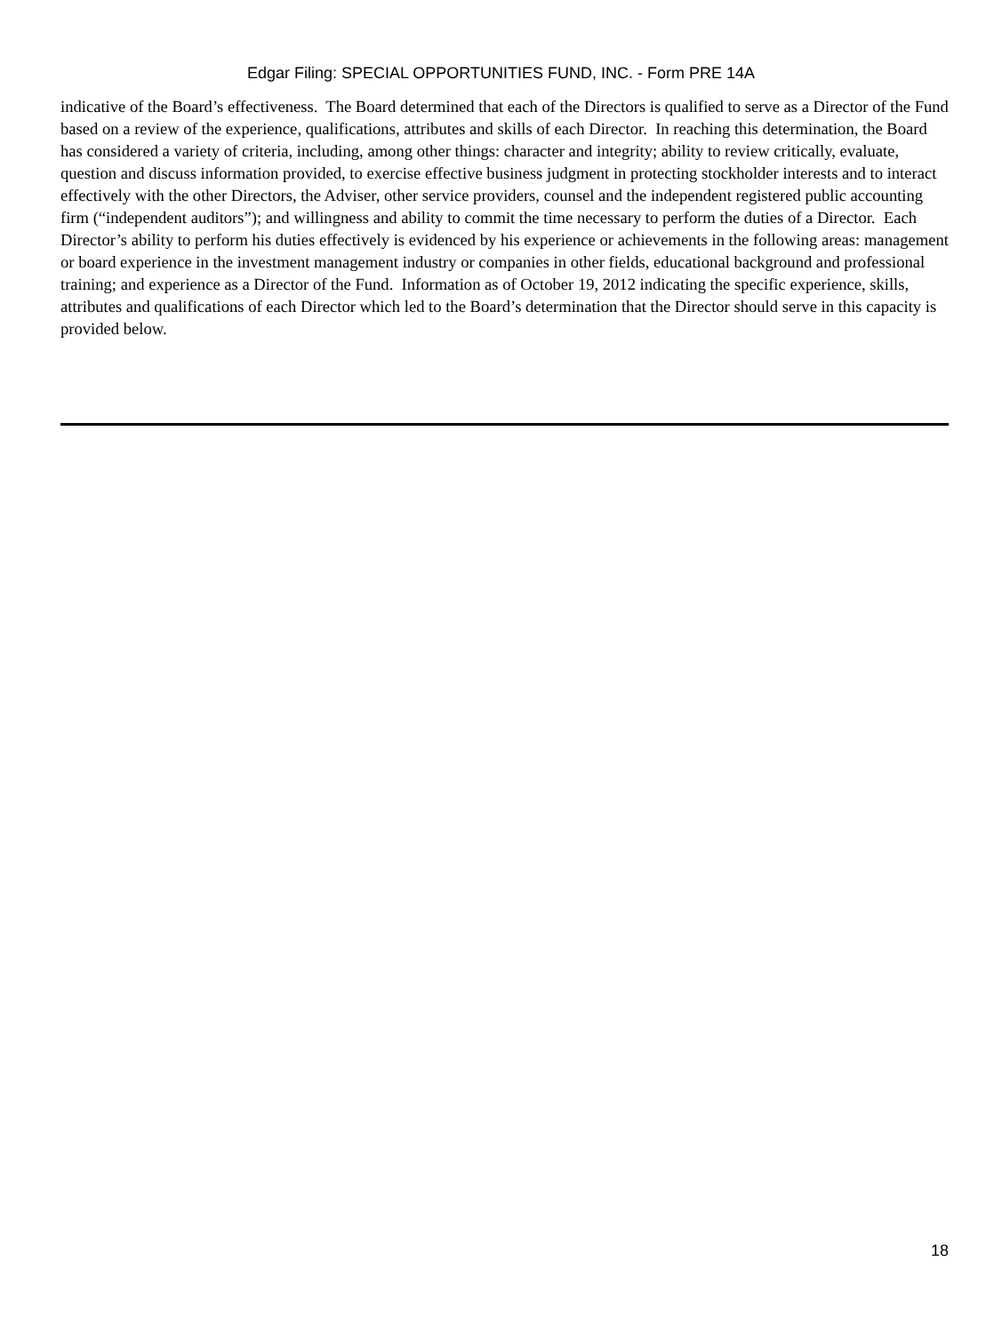Edgar Filing: SPECIAL OPPORTUNITIES FUND, INC. - Form PRE 14A
indicative of the Board’s effectiveness. The Board determined that each of the Directors is qualified to serve as a Director of the Fund based on a review of the experience, qualifications, attributes and skills of each Director. In reaching this determination, the Board has considered a variety of criteria, including, among other things: character and integrity; ability to review critically, evaluate, question and discuss information provided, to exercise effective business judgment in protecting stockholder interests and to interact effectively with the other Directors, the Adviser, other service providers, counsel and the independent registered public accounting firm (“independent auditors”); and willingness and ability to commit the time necessary to perform the duties of a Director. Each Director’s ability to perform his duties effectively is evidenced by his experience or achievements in the following areas: management or board experience in the investment management industry or companies in other fields, educational background and professional training; and experience as a Director of the Fund. Information as of October 19, 2012 indicating the specific experience, skills, attributes and qualifications of each Director which led to the Board’s determination that the Director should serve in this capacity is provided below.
18